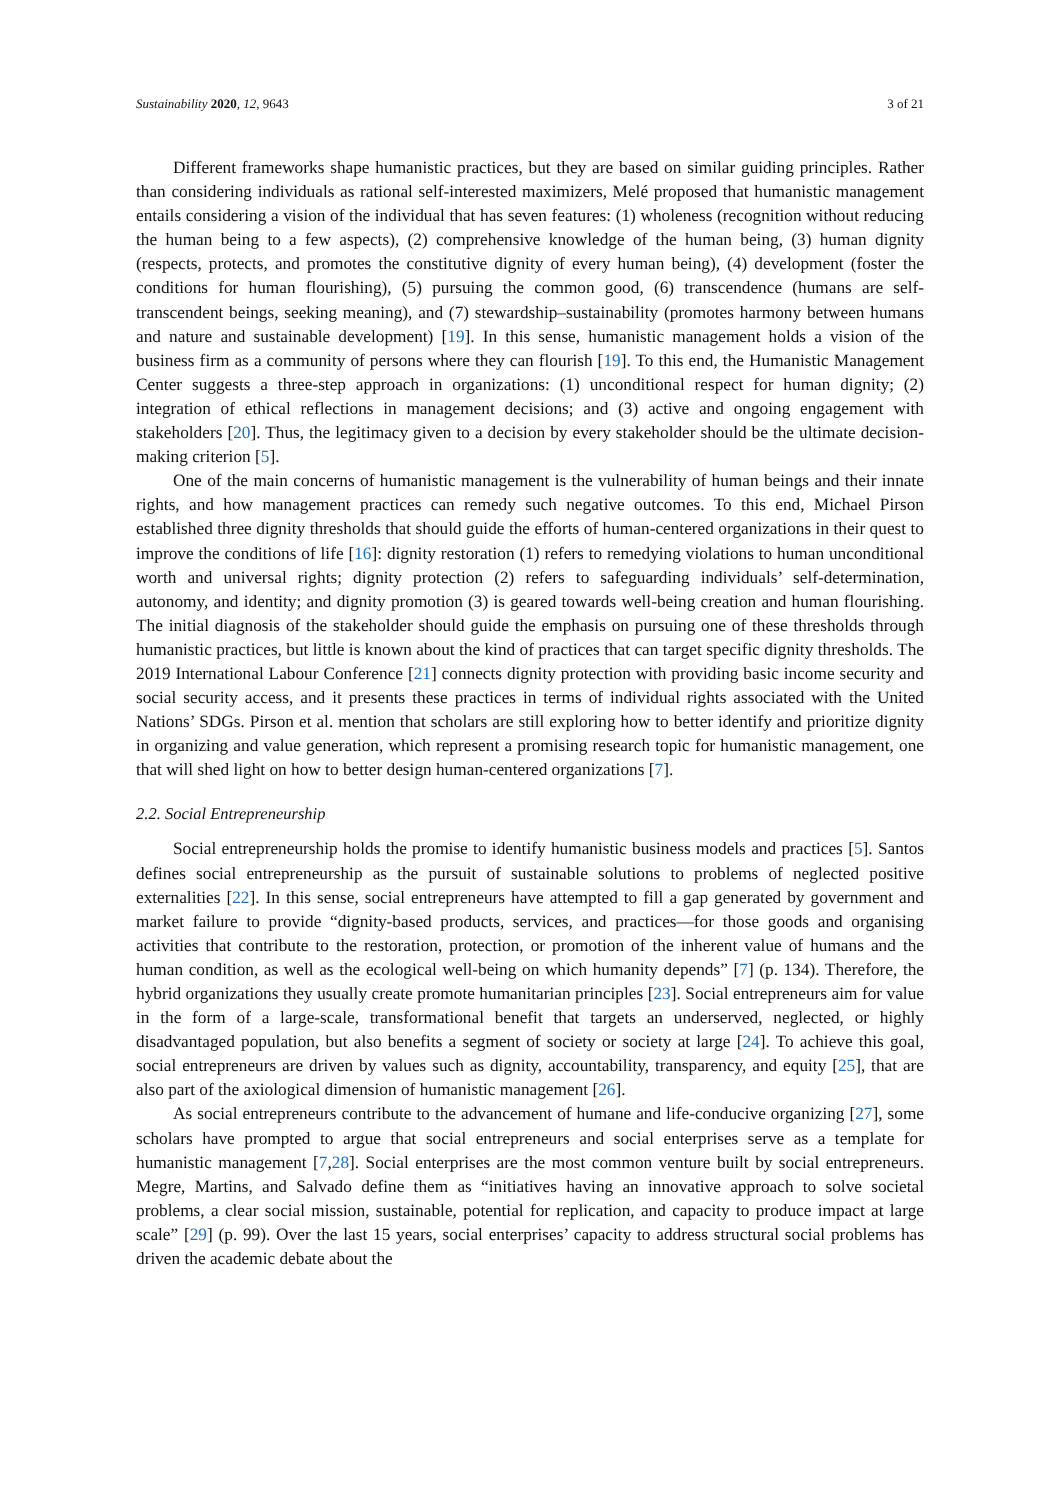Sustainability 2020, 12, 9643 3 of 21
Different frameworks shape humanistic practices, but they are based on similar guiding principles. Rather than considering individuals as rational self-interested maximizers, Melé proposed that humanistic management entails considering a vision of the individual that has seven features: (1) wholeness (recognition without reducing the human being to a few aspects), (2) comprehensive knowledge of the human being, (3) human dignity (respects, protects, and promotes the constitutive dignity of every human being), (4) development (foster the conditions for human flourishing), (5) pursuing the common good, (6) transcendence (humans are self-transcendent beings, seeking meaning), and (7) stewardship–sustainability (promotes harmony between humans and nature and sustainable development) [19]. In this sense, humanistic management holds a vision of the business firm as a community of persons where they can flourish [19]. To this end, the Humanistic Management Center suggests a three-step approach in organizations: (1) unconditional respect for human dignity; (2) integration of ethical reflections in management decisions; and (3) active and ongoing engagement with stakeholders [20]. Thus, the legitimacy given to a decision by every stakeholder should be the ultimate decision-making criterion [5].
One of the main concerns of humanistic management is the vulnerability of human beings and their innate rights, and how management practices can remedy such negative outcomes. To this end, Michael Pirson established three dignity thresholds that should guide the efforts of human-centered organizations in their quest to improve the conditions of life [16]: dignity restoration (1) refers to remedying violations to human unconditional worth and universal rights; dignity protection (2) refers to safeguarding individuals’ self-determination, autonomy, and identity; and dignity promotion (3) is geared towards well-being creation and human flourishing. The initial diagnosis of the stakeholder should guide the emphasis on pursuing one of these thresholds through humanistic practices, but little is known about the kind of practices that can target specific dignity thresholds. The 2019 International Labour Conference [21] connects dignity protection with providing basic income security and social security access, and it presents these practices in terms of individual rights associated with the United Nations’ SDGs. Pirson et al. mention that scholars are still exploring how to better identify and prioritize dignity in organizing and value generation, which represent a promising research topic for humanistic management, one that will shed light on how to better design human-centered organizations [7].
2.2. Social Entrepreneurship
Social entrepreneurship holds the promise to identify humanistic business models and practices [5]. Santos defines social entrepreneurship as the pursuit of sustainable solutions to problems of neglected positive externalities [22]. In this sense, social entrepreneurs have attempted to fill a gap generated by government and market failure to provide “dignity-based products, services, and practices—for those goods and organising activities that contribute to the restoration, protection, or promotion of the inherent value of humans and the human condition, as well as the ecological well-being on which humanity depends” [7] (p. 134). Therefore, the hybrid organizations they usually create promote humanitarian principles [23]. Social entrepreneurs aim for value in the form of a large-scale, transformational benefit that targets an underserved, neglected, or highly disadvantaged population, but also benefits a segment of society or society at large [24]. To achieve this goal, social entrepreneurs are driven by values such as dignity, accountability, transparency, and equity [25], that are also part of the axiological dimension of humanistic management [26].
As social entrepreneurs contribute to the advancement of humane and life-conducive organizing [27], some scholars have prompted to argue that social entrepreneurs and social enterprises serve as a template for humanistic management [7,28]. Social enterprises are the most common venture built by social entrepreneurs. Megre, Martins, and Salvado define them as “initiatives having an innovative approach to solve societal problems, a clear social mission, sustainable, potential for replication, and capacity to produce impact at large scale” [29] (p. 99). Over the last 15 years, social enterprises’ capacity to address structural social problems has driven the academic debate about the